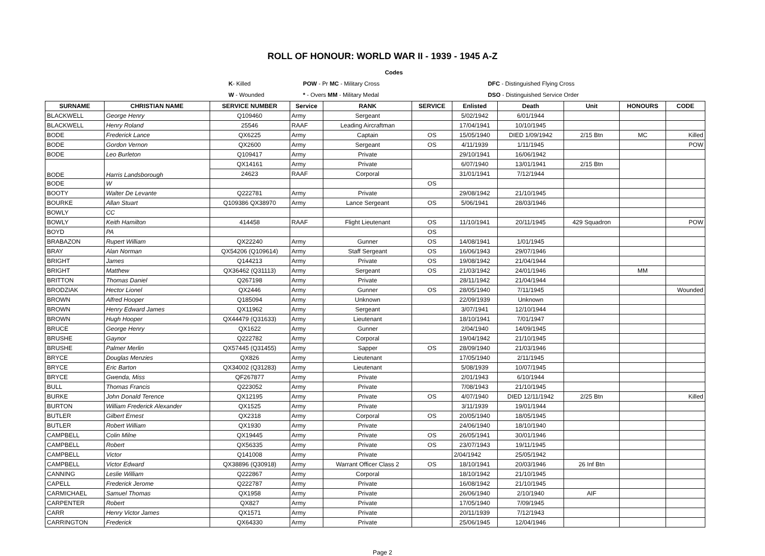ROLL OF HONOUR: WORLD WAR II - 1939 - 1945 A-Z
| | | Codes | |
| | K - Killed | POW - Pr MC - Military Cross | DFC - Distinguished Flying Cross |
| | W - Wounded | * - Overs MM - Military Medal | DSO - Distinguished Service Order |
| SURNAME | CHRISTIAN NAME | SERVICE NUMBER | Service | RANK | SERVICE | Enlisted | Death | Unit | HONOURS | CODE |
| --- | --- | --- | --- | --- | --- | --- | --- | --- | --- | --- |
| BLACKWELL | George Henry | Q109460 | Army | Sergeant | | 5/02/1942 | 6/01/1944 | | | |
| BLACKWELL | Henry Roland | 25546 | RAAF | Leading Aircraftman | | 17/04/1941 | 10/10/1945 | | | |
| BODE | Frederick Lance | QX6225 | Army | Captain | OS | 15/05/1940 | DIED 1/09/1942 | 2/15 Btn | MC | Killed |
| BODE | Gordon Vernon | QX2600 | Army | Sergeant | OS | 4/11/1939 | 1/11/1945 | | | POW |
| BODE | Leo Burleton | Q109417 | Army | Private | | 29/10/1941 | 16/06/1942 | | | |
| BODE | Harris Landsborough | QX14161 | Army | Private | | 6/07/1940 | 13/01/1941 | 2/15 Btn | | |
| | | 24623 | RAAF | Corporal | | 31/01/1941 | 7/12/1944 | | | |
| BODE | W | | | | OS | | | | | |
| BOOTY | Walter De Levante | Q222781 | Army | Private | | 29/08/1942 | 21/10/1945 | | | |
| BOURKE | Allan Stuart | Q109386 QX38970 | Army | Lance Sergeant | OS | 5/06/1941 | 28/03/1946 | | | |
| BOWLY | CC | | | | | | | | | |
| BOWLY | Keith Hamilton | 414458 | RAAF | Flight Lieutenant | OS | 11/10/1941 | 20/11/1945 | 429 Squadron | | POW |
| BOYD | PA | | | | OS | | | | | |
| BRABAZON | Rupert William | QX22240 | Army | Gunner | OS | 14/08/1941 | 1/01/1945 | | | |
| BRAY | Alan Norman | QX54206 (Q109614) | Army | Staff Sergeant | OS | 16/06/1943 | 29/07/1946 | | | |
| BRIGHT | James | Q144213 | Army | Private | OS | 19/08/1942 | 21/04/1944 | | | |
| BRIGHT | Matthew | QX36462 (Q31113) | Army | Sergeant | OS | 21/03/1942 | 24/01/1946 | | MM | |
| BRITTON | Thomas Daniel | Q267198 | Army | Private | | 28/11/1942 | 21/04/1944 | | | |
| BRODZIAK | Hector Lionel | QX2446 | Army | Gunner | OS | 28/05/1940 | 7/11/1945 | | | Wounded |
| BROWN | Alfred Hooper | Q185094 | Army | Unknown | | 22/09/1939 | Unknown | | | |
| BROWN | Henry Edward James | QX11962 | Army | Sergeant | | 3/07/1941 | 12/10/1944 | | | |
| BROWN | Hugh Hooper | QX44479 (Q31633) | Army | Lieutenant | | 18/10/1941 | 7/01/1947 | | | |
| BRUCE | George Henry | QX1622 | Army | Gunner | | 2/04/1940 | 14/09/1945 | | | |
| BRUSHE | Gaynor | Q222782 | Army | Corporal | | 19/04/1942 | 21/10/1945 | | | |
| BRUSHE | Palmer Merlin | QX57445 (Q31455) | Army | Sapper | OS | 28/09/1940 | 21/03/1946 | | | |
| BRYCE | Douglas Menzies | QX826 | Army | Lieutenant | | 17/05/1940 | 2/11/1945 | | | |
| BRYCE | Eric Barton | QX34002 (Q31283) | Army | Lieutenant | | 5/08/1939 | 10/07/1945 | | | |
| BRYCE | Gwenda, Miss | QF267877 | Army | Private | | 2/01/1943 | 6/10/1944 | | | |
| BULL | Thomas Francis | Q223052 | Army | Private | | 7/08/1943 | 21/10/1945 | | | |
| BURKE | John Donald Terence | QX12195 | Army | Private | OS | 4/07/1940 | DIED 12/11/1942 | 2/25 Btn | | Killed |
| BURTON | William Frederick Alexander | QX1525 | Army | Private | | 3/11/1939 | 19/01/1944 | | | |
| BUTLER | Gilbert Ernest | QX2318 | Army | Corporal | OS | 20/05/1940 | 18/05/1945 | | | |
| BUTLER | Robert William | QX1930 | Army | Private | | 24/06/1940 | 18/10/1940 | | | |
| CAMPBELL | Colin Milne | QX19445 | Army | Private | OS | 26/05/1941 | 30/01/1946 | | | |
| CAMPBELL | Robert | QX56335 | Army | Private | OS | 23/07/1943 | 19/11/1945 | | | |
| CAMPBELL | Victor | Q141008 | Army | Private | | 2/04/1942 | 25/05/1942 | | | |
| CAMPBELL | Victor Edward | QX38896 (Q30918) | Army | Warrant Officer Class 2 | OS | 18/10/1941 | 20/03/1946 | 26 Inf Btn | | |
| CANNING | Leslie William | Q222867 | Army | Corporal | | 18/10/1942 | 21/10/1945 | | | |
| CAPELL | Frederick Jerome | Q222787 | Army | Private | | 16/08/1942 | 21/10/1945 | | | |
| CARMICHAEL | Samuel Thomas | QX1958 | Army | Private | | 26/06/1940 | 2/10/1940 | AIF | | |
| CARPENTER | Robert | QX827 | Army | Private | | 17/05/1940 | 7/09/1945 | | | |
| CARR | Henry Victor James | QX1571 | Army | Private | | 20/11/1939 | 7/12/1943 | | | |
| CARRINGTON | Frederick | QX64330 | Army | Private | | 25/06/1945 | 12/04/1946 | | | |
Page 2